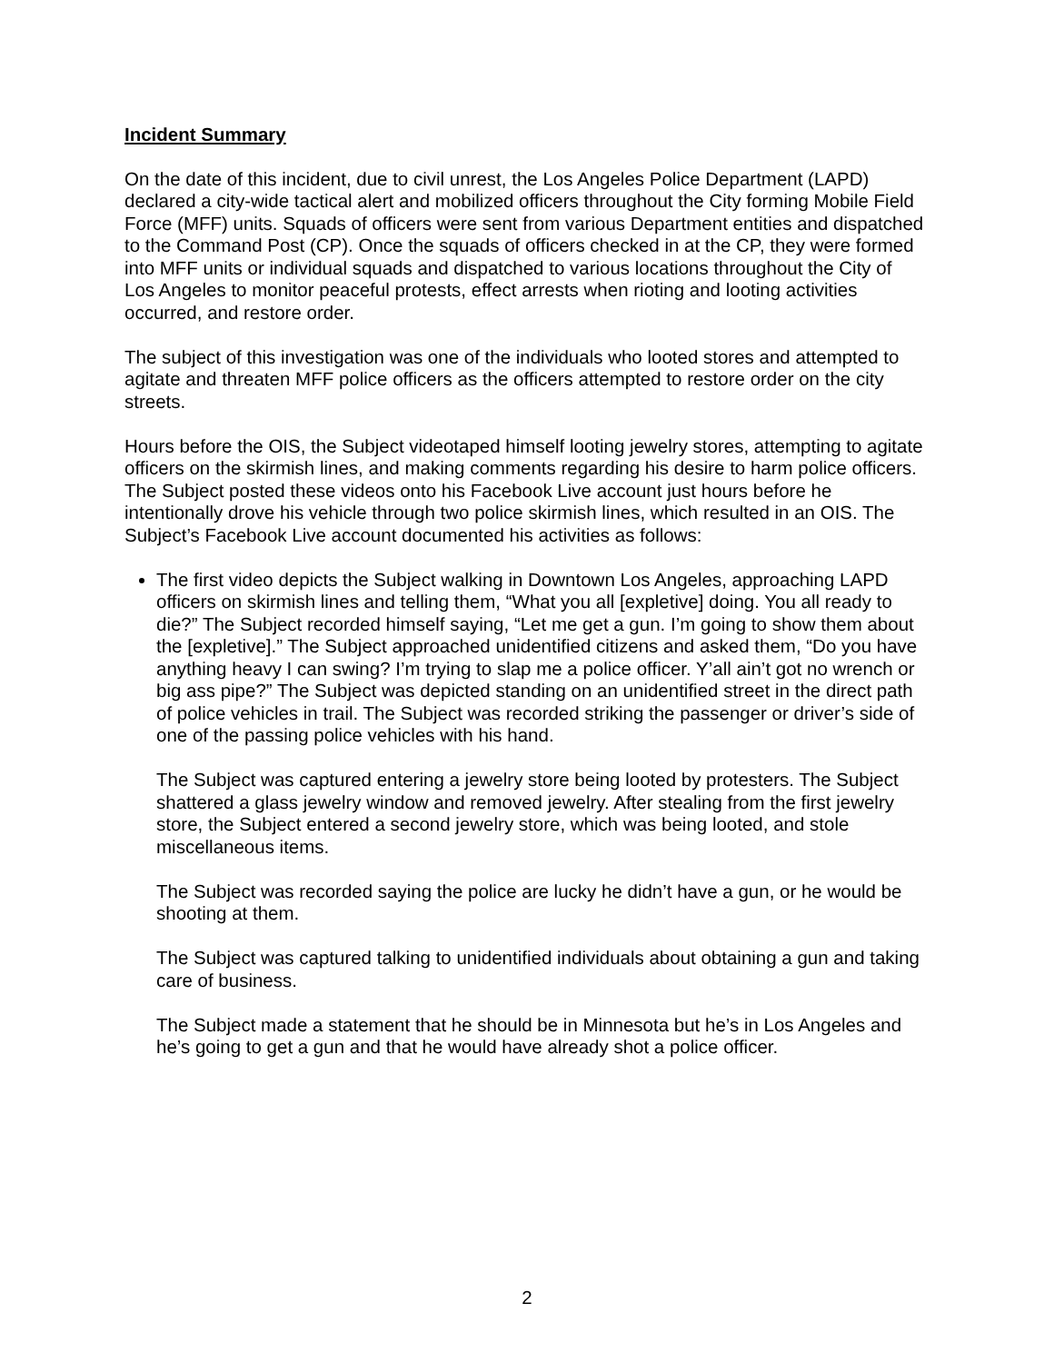Incident Summary
On the date of this incident, due to civil unrest, the Los Angeles Police Department (LAPD) declared a city-wide tactical alert and mobilized officers throughout the City forming Mobile Field Force (MFF) units. Squads of officers were sent from various Department entities and dispatched to the Command Post (CP). Once the squads of officers checked in at the CP, they were formed into MFF units or individual squads and dispatched to various locations throughout the City of Los Angeles to monitor peaceful protests, effect arrests when rioting and looting activities occurred, and restore order.
The subject of this investigation was one of the individuals who looted stores and attempted to agitate and threaten MFF police officers as the officers attempted to restore order on the city streets.
Hours before the OIS, the Subject videotaped himself looting jewelry stores, attempting to agitate officers on the skirmish lines, and making comments regarding his desire to harm police officers. The Subject posted these videos onto his Facebook Live account just hours before he intentionally drove his vehicle through two police skirmish lines, which resulted in an OIS. The Subject’s Facebook Live account documented his activities as follows:
The first video depicts the Subject walking in Downtown Los Angeles, approaching LAPD officers on skirmish lines and telling them, “What you all [expletive] doing. You all ready to die?” The Subject recorded himself saying, “Let me get a gun. I’m going to show them about the [expletive].” The Subject approached unidentified citizens and asked them, “Do you have anything heavy I can swing? I’m trying to slap me a police officer. Y’all ain’t got no wrench or big ass pipe?” The Subject was depicted standing on an unidentified street in the direct path of police vehicles in trail. The Subject was recorded striking the passenger or driver’s side of one of the passing police vehicles with his hand.
The Subject was captured entering a jewelry store being looted by protesters. The Subject shattered a glass jewelry window and removed jewelry. After stealing from the first jewelry store, the Subject entered a second jewelry store, which was being looted, and stole miscellaneous items.
The Subject was recorded saying the police are lucky he didn’t have a gun, or he would be shooting at them.
The Subject was captured talking to unidentified individuals about obtaining a gun and taking care of business.
The Subject made a statement that he should be in Minnesota but he’s in Los Angeles and he’s going to get a gun and that he would have already shot a police officer.
2